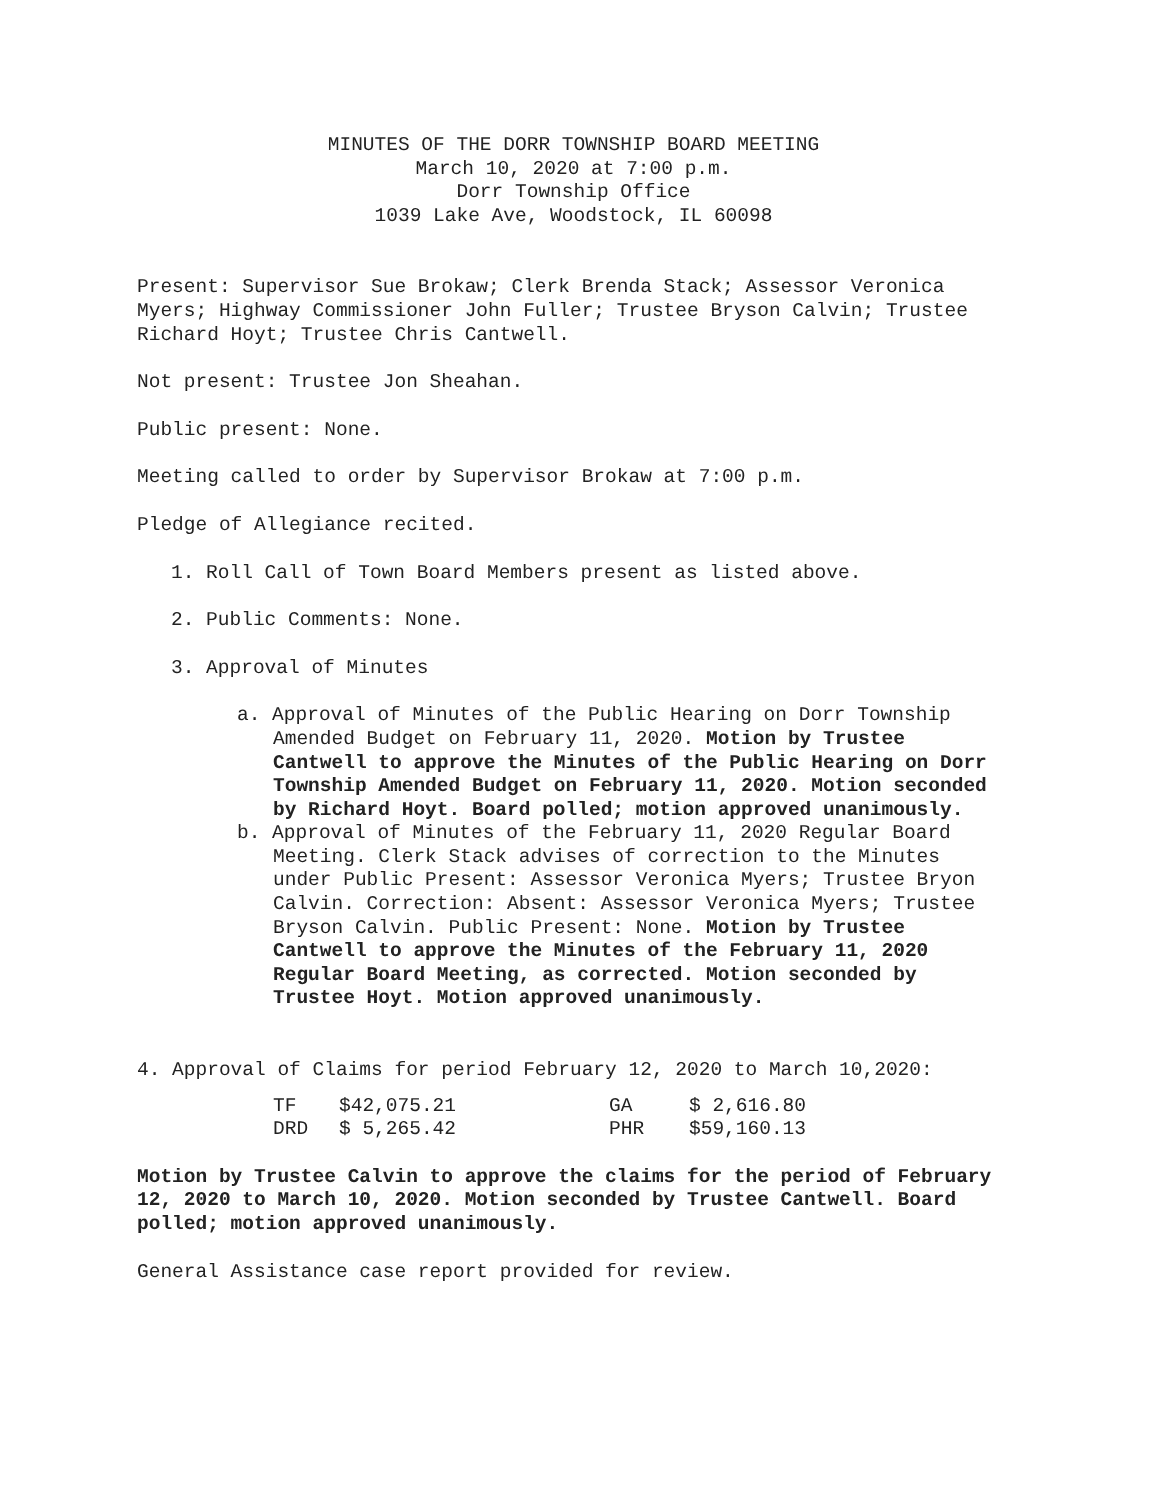MINUTES OF THE DORR TOWNSHIP BOARD MEETING
March 10, 2020 at 7:00 p.m.
Dorr Township Office
1039 Lake Ave, Woodstock, IL 60098
Present: Supervisor Sue Brokaw; Clerk Brenda Stack; Assessor Veronica Myers; Highway Commissioner John Fuller; Trustee Bryson Calvin; Trustee Richard Hoyt; Trustee Chris Cantwell.
Not present: Trustee Jon Sheahan.
Public present: None.
Meeting called to order by Supervisor Brokaw at 7:00 p.m.
Pledge of Allegiance recited.
1. Roll Call of Town Board Members present as listed above.
2. Public Comments: None.
3. Approval of Minutes
a. Approval of Minutes of the Public Hearing on Dorr Township Amended Budget on February 11, 2020. Motion by Trustee Cantwell to approve the Minutes of the Public Hearing on Dorr Township Amended Budget on February 11, 2020. Motion seconded by Richard Hoyt. Board polled; motion approved unanimously.
b. Approval of Minutes of the February 11, 2020 Regular Board Meeting. Clerk Stack advises of correction to the Minutes under Public Present: Assessor Veronica Myers; Trustee Bryon Calvin. Correction: Absent: Assessor Veronica Myers; Trustee Bryson Calvin. Public Present: None. Motion by Trustee Cantwell to approve the Minutes of the February 11, 2020 Regular Board Meeting, as corrected. Motion seconded by Trustee Hoyt. Motion approved unanimously.
4. Approval of Claims for period February 12, 2020 to March 10,2020:
| TF | $42,075.21 | GA | $ 2,616.80 |
| DRD | $ 5,265.42 | PHR | $59,160.13 |
Motion by Trustee Calvin to approve the claims for the period of February 12, 2020 to March 10, 2020. Motion seconded by Trustee Cantwell. Board polled; motion approved unanimously.
General Assistance case report provided for review.